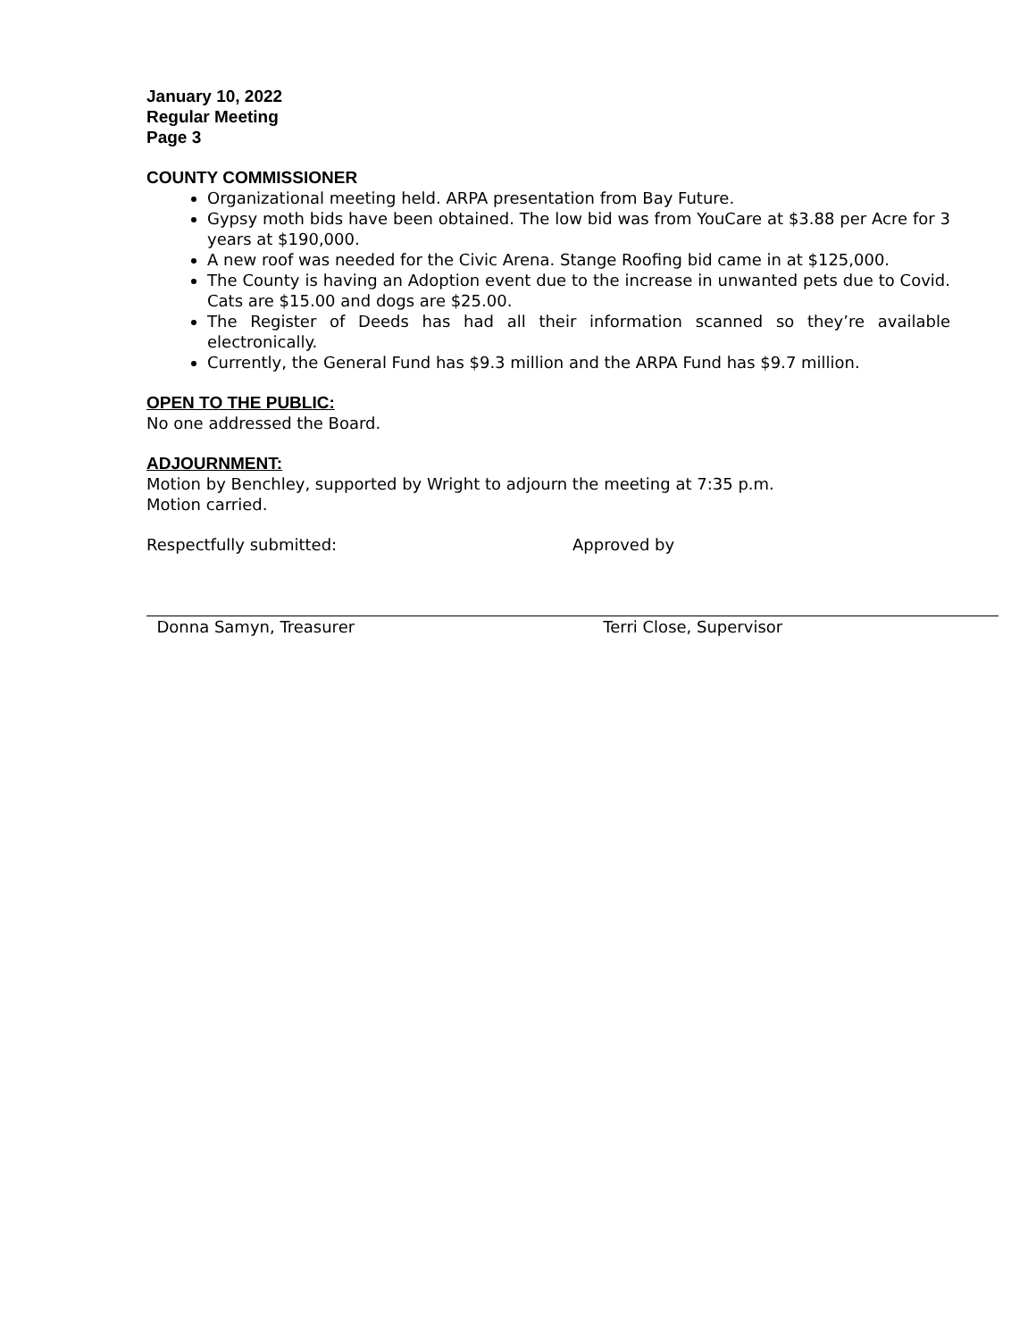January 10, 2022
Regular Meeting
Page 3
COUNTY COMMISSIONER
Organizational meeting held. ARPA presentation from Bay Future.
Gypsy moth bids have been obtained. The low bid was from YouCare at $3.88 per Acre for 3 years at $190,000.
A new roof was needed for the Civic Arena. Stange Roofing bid came in at $125,000.
The County is having an Adoption event due to the increase in unwanted pets due to Covid. Cats are $15.00 and dogs are $25.00.
The Register of Deeds has had all their information scanned so they’re available electronically.
Currently, the General Fund has $9.3 million and the ARPA Fund has $9.7 million.
OPEN TO THE PUBLIC:
No one addressed the Board.
ADJOURNMENT:
Motion by Benchley, supported by Wright to adjourn the meeting at 7:35 p.m.
Motion carried.
Respectfully submitted:
Donna Samyn, Treasurer
Approved by
Terri Close, Supervisor